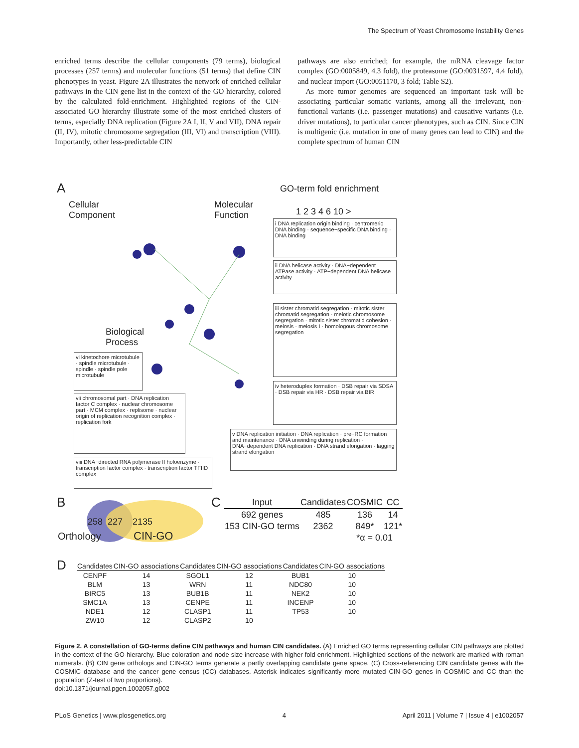The Spectrum of Yeast Chromosome Instability Genes
enriched terms describe the cellular components (79 terms), biological processes (257 terms) and molecular functions (51 terms) that define CIN phenotypes in yeast. Figure 2A illustrates the network of enriched cellular pathways in the CIN gene list in the context of the GO hierarchy, colored by the calculated fold-enrichment. Highlighted regions of the CIN-associated GO hierarchy illustrate some of the most enriched clusters of terms, especially DNA replication (Figure 2A I, II, V and VII), DNA repair (II, IV), mitotic chromosome segregation (III, VI) and transcription (VIII). Importantly, other less-predictable CIN
pathways are also enriched; for example, the mRNA cleavage factor complex (GO:0005849, 4.3 fold), the proteasome (GO:0031597, 4.4 fold), and nuclear import (GO:0051170, 3 fold; Table S2).
As more tumor genomes are sequenced an important task will be associating particular somatic variants, among all the irrelevant, non-functional variants (i.e. passenger mutations) and causative variants (i.e. driver mutations), to particular cancer phenotypes, such as CIN. Since CIN is multigenic (i.e. mutation in one of many genes can lead to CIN) and the complete spectrum of human CIN
A
Cellular
Component
Molecular
Function
Biological
Process
GO-term fold enrichment
1 2 3 4 6 10 >
i DNA replication origin binding · centromeric DNA binding · sequence−specific DNA binding · DNA binding
ii DNA helicase activity · DNA−dependent ATPase activity · ATP−dependent DNA helicase activity
iii sister chromatid segregation · mitotic sister chromatid segregation · meiotic chromosome segregation · mitotic sister chromatid cohesion · meiosis · meiosis I · homologous chromosome segregation
iv heteroduplex formation · DSB repair via SDSA · DSB repair via HR · DSB repair via BIR
v DNA replication initiation · DNA replication · pre−RC formation and maintenance · DNA unwinding during replication · DNA−dependent DNA replication · DNA strand elongation · lagging strand elongation
vi kinetochore microtubule · spindle microtubule · spindle · spindle pole microtubule
vii chromosomal part · DNA replication factor C complex · nuclear chromosome part · MCM complex · replisome · nuclear origin of replication recognition complex · replication fork
viii DNA−directed RNA polymerase II holoenzyme · transcription factor complex · transcription factor TFIID complex
B
258 227 2135
Orthology CIN-GO
C
| Input | Candidates | COSMIC | CC |
| --- | --- | --- | --- |
| 692 genes | 485 | 136 | 14 |
| 153 CIN-GO terms | 2362 | 849* | 121* |
| | | *α = 0.01 | |
D
| Candidates | CIN-GO associations | Candidates | CIN-GO associations | Candidates | CIN-GO associations |
| --- | --- | --- | --- | --- | --- |
| CENPF | 14 | SGOL1 | 12 | BUB1 | 10 |
| BLM | 13 | WRN | 11 | NDC80 | 10 |
| BIRC5 | 13 | BUB1B | 11 | NEK2 | 10 |
| SMC1A | 13 | CENPE | 11 | INCENP | 10 |
| NDE1 | 12 | CLASP1 | 11 | TP53 | 10 |
| ZW10 | 12 | CLASP2 | 10 | | |
Figure 2. A constellation of GO-terms define CIN pathways and human CIN candidates. (A) Enriched GO terms representing cellular CIN pathways are plotted in the context of the GO-hierarchy. Blue coloration and node size increase with higher fold enrichment. Highlighted sections of the network are marked with roman numerals. (B) CIN gene orthologs and CIN-GO terms generate a partly overlapping candidate gene space. (C) Cross-referencing CIN candidate genes with the COSMIC database and the cancer gene census (CC) databases. Asterisk indicates significantly more mutated CIN-GO genes in COSMIC and CC than the population (Z-test of two proportions).
doi:10.1371/journal.pgen.1002057.g002
PLoS Genetics | www.plosgenetics.org 4 April 2011 | Volume 7 | Issue 4 | e1002057